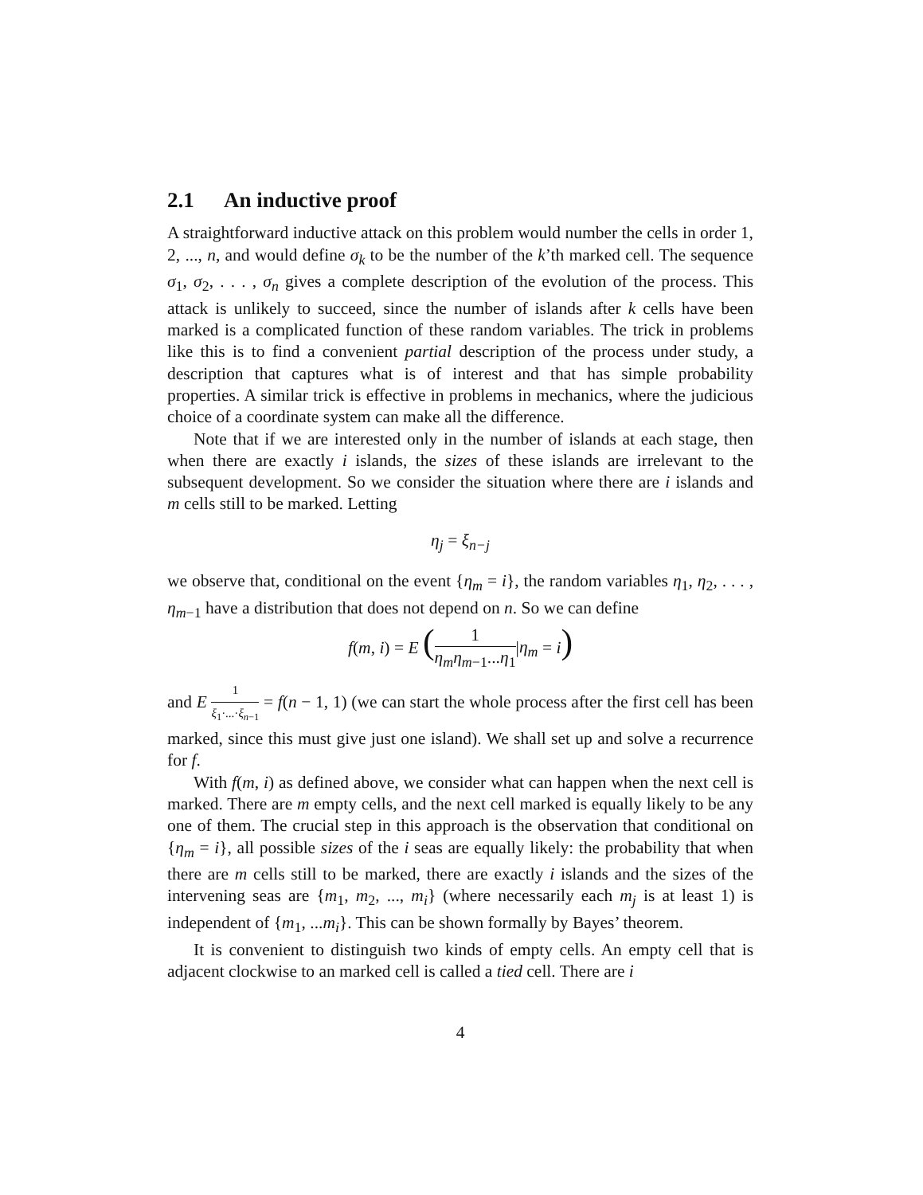2.1 An inductive proof
A straightforward inductive attack on this problem would number the cells in order 1, 2, ..., n, and would define σ<sub>k</sub> to be the number of the k’th marked cell. The sequence σ<sub>1</sub>, σ<sub>2</sub>, . . . , σ<sub>n</sub> gives a complete description of the evolution of the process. This attack is unlikely to succeed, since the number of islands after k cells have been marked is a complicated function of these random variables. The trick in problems like this is to find a convenient partial description of the process under study, a description that captures what is of interest and that has simple probability properties. A similar trick is effective in problems in mechanics, where the judicious choice of a coordinate system can make all the difference.
Note that if we are interested only in the number of islands at each stage, then when there are exactly i islands, the sizes of these islands are irrelevant to the subsequent development. So we consider the situation where there are i islands and m cells still to be marked. Letting
η<sub>j</sub> = ξ<sub>n−j</sub>
we observe that, conditional on the event {η<sub>m</sub> = i}, the random variables η<sub>1</sub>, η<sub>2</sub>, . . . , η<sub>m−1</sub> have a distribution that does not depend on n. So we can define
f(m, i) = E (1 η<sub>m</sub>η<sub>m−1</sub>...η<sub>1</sub>|η<sub>m</sub> = i)
and E 1 ξ<sub>1</sub>·...·ξ<sub>n−1</sub> = f(n − 1, 1) (we can start the whole process after the first cell has been marked, since this must give just one island). We shall set up and solve a recurrence for f.
With f(m, i) as defined above, we consider what can happen when the next cell is marked. There are m empty cells, and the next cell marked is equally likely to be any one of them. The crucial step in this approach is the observation that conditional on {η<sub>m</sub> = i}, all possible sizes of the i seas are equally likely: the probability that when there are m cells still to be marked, there are exactly i islands and the sizes of the intervening seas are {m<sub>1</sub>, m<sub>2</sub>, ..., m<sub>i</sub>} (where necessarily each m<sub>j</sub> is at least 1) is independent of {m<sub>1</sub>, ...m<sub>i</sub>}. This can be shown formally by Bayes’ theorem.
It is convenient to distinguish two kinds of empty cells. An empty cell that is adjacent clockwise to an marked cell is called a tied cell. There are i
4